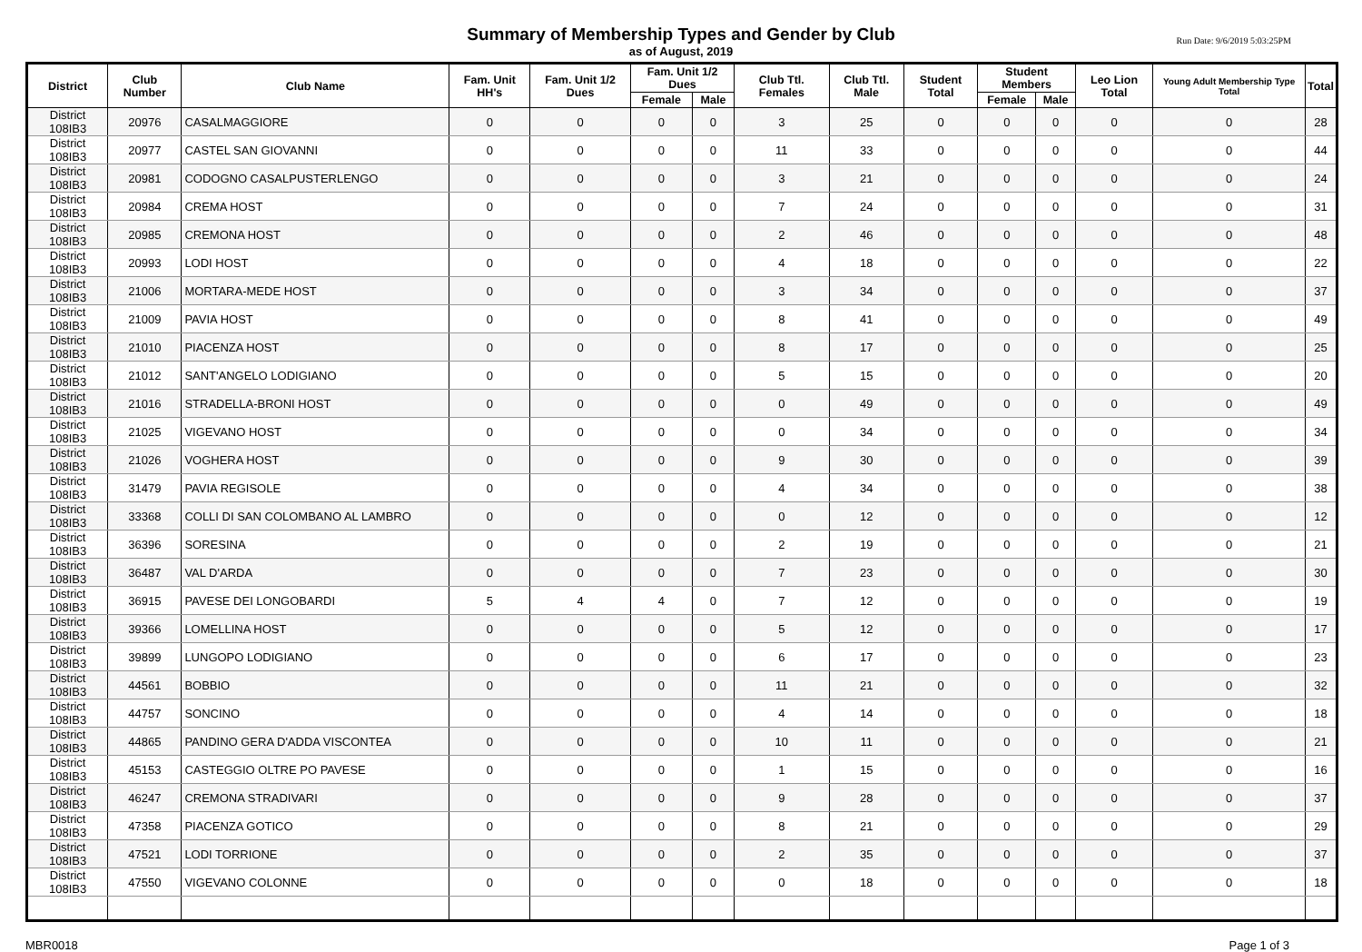Summary of Membership Types and Gender by Club
as of August, 2019
Run Date: 9/6/2019 5:03:25PM
| District | Club Number | Club Name | Fam. Unit HH's | Fam. Unit 1/2 Dues | Fam. Unit 1/2 Dues | | Club Ttl. Females | Club Ttl. Male | Student Total | Student Members | | Leo Lion Total | Young Adult Membership Type Total | Total |
| --- | --- | --- | --- | --- | --- | --- | --- | --- | --- | --- | --- | --- | --- | --- |
| | | | | | Female | Male | | | | Female | Male | | | |
| District 108IB3 | 20976 | CASALMAGGIORE | 0 | 0 | 0 | 0 | 3 | 25 | 0 | 0 | 0 | 0 | 0 | 28 |
| District 108IB3 | 20977 | CASTEL SAN GIOVANNI | 0 | 0 | 0 | 0 | 11 | 33 | 0 | 0 | 0 | 0 | 0 | 44 |
| District 108IB3 | 20981 | CODOGNO CASALPUSTERLENGO | 0 | 0 | 0 | 0 | 3 | 21 | 0 | 0 | 0 | 0 | 0 | 24 |
| District 108IB3 | 20984 | CREMA HOST | 0 | 0 | 0 | 0 | 7 | 24 | 0 | 0 | 0 | 0 | 0 | 31 |
| District 108IB3 | 20985 | CREMONA HOST | 0 | 0 | 0 | 0 | 2 | 46 | 0 | 0 | 0 | 0 | 0 | 48 |
| District 108IB3 | 20993 | LODI HOST | 0 | 0 | 0 | 0 | 4 | 18 | 0 | 0 | 0 | 0 | 0 | 22 |
| District 108IB3 | 21006 | MORTARA-MEDE HOST | 0 | 0 | 0 | 0 | 3 | 34 | 0 | 0 | 0 | 0 | 0 | 37 |
| District 108IB3 | 21009 | PAVIA HOST | 0 | 0 | 0 | 0 | 8 | 41 | 0 | 0 | 0 | 0 | 0 | 49 |
| District 108IB3 | 21010 | PIACENZA HOST | 0 | 0 | 0 | 0 | 8 | 17 | 0 | 0 | 0 | 0 | 0 | 25 |
| District 108IB3 | 21012 | SANT'ANGELO LODIGIANO | 0 | 0 | 0 | 0 | 5 | 15 | 0 | 0 | 0 | 0 | 0 | 20 |
| District 108IB3 | 21016 | STRADELLA-BRONI HOST | 0 | 0 | 0 | 0 | 0 | 49 | 0 | 0 | 0 | 0 | 0 | 49 |
| District 108IB3 | 21025 | VIGEVANO HOST | 0 | 0 | 0 | 0 | 0 | 34 | 0 | 0 | 0 | 0 | 0 | 34 |
| District 108IB3 | 21026 | VOGHERA HOST | 0 | 0 | 0 | 0 | 9 | 30 | 0 | 0 | 0 | 0 | 0 | 39 |
| District 108IB3 | 31479 | PAVIA REGISOLE | 0 | 0 | 0 | 0 | 4 | 34 | 0 | 0 | 0 | 0 | 0 | 38 |
| District 108IB3 | 33368 | COLLI DI SAN COLOMBANO AL LAMBRO | 0 | 0 | 0 | 0 | 0 | 12 | 0 | 0 | 0 | 0 | 0 | 12 |
| District 108IB3 | 36396 | SORESINA | 0 | 0 | 0 | 0 | 2 | 19 | 0 | 0 | 0 | 0 | 0 | 21 |
| District 108IB3 | 36487 | VAL D'ARDA | 0 | 0 | 0 | 0 | 7 | 23 | 0 | 0 | 0 | 0 | 0 | 30 |
| District 108IB3 | 36915 | PAVESE DEI LONGOBARDI | 5 | 4 | 4 | 0 | 7 | 12 | 0 | 0 | 0 | 0 | 0 | 19 |
| District 108IB3 | 39366 | LOMELLINA HOST | 0 | 0 | 0 | 0 | 5 | 12 | 0 | 0 | 0 | 0 | 0 | 17 |
| District 108IB3 | 39899 | LUNGOPO LODIGIANO | 0 | 0 | 0 | 0 | 6 | 17 | 0 | 0 | 0 | 0 | 0 | 23 |
| District 108IB3 | 44561 | BOBBIO | 0 | 0 | 0 | 0 | 11 | 21 | 0 | 0 | 0 | 0 | 0 | 32 |
| District 108IB3 | 44757 | SONCINO | 0 | 0 | 0 | 0 | 4 | 14 | 0 | 0 | 0 | 0 | 0 | 18 |
| District 108IB3 | 44865 | PANDINO GERA D'ADDA VISCONTEA | 0 | 0 | 0 | 0 | 10 | 11 | 0 | 0 | 0 | 0 | 0 | 21 |
| District 108IB3 | 45153 | CASTEGGIO OLTRE PO PAVESE | 0 | 0 | 0 | 0 | 1 | 15 | 0 | 0 | 0 | 0 | 0 | 16 |
| District 108IB3 | 46247 | CREMONA STRADIVARI | 0 | 0 | 0 | 0 | 9 | 28 | 0 | 0 | 0 | 0 | 0 | 37 |
| District 108IB3 | 47358 | PIACENZA GOTICO | 0 | 0 | 0 | 0 | 8 | 21 | 0 | 0 | 0 | 0 | 0 | 29 |
| District 108IB3 | 47521 | LODI TORRIONE | 0 | 0 | 0 | 0 | 2 | 35 | 0 | 0 | 0 | 0 | 0 | 37 |
| District 108IB3 | 47550 | VIGEVANO COLONNE | 0 | 0 | 0 | 0 | 0 | 18 | 0 | 0 | 0 | 0 | 0 | 18 |
MBR0018 Page 1 of 3